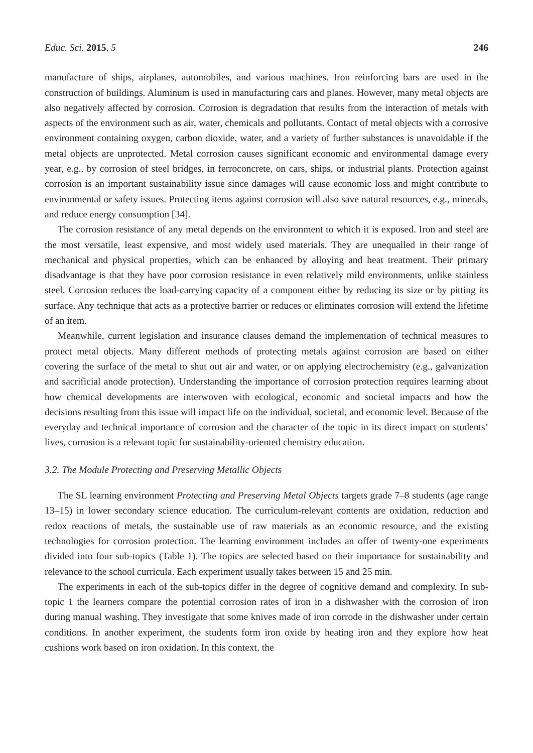Educ. Sci. 2015, 5 246
manufacture of ships, airplanes, automobiles, and various machines. Iron reinforcing bars are used in the construction of buildings. Aluminum is used in manufacturing cars and planes. However, many metal objects are also negatively affected by corrosion. Corrosion is degradation that results from the interaction of metals with aspects of the environment such as air, water, chemicals and pollutants. Contact of metal objects with a corrosive environment containing oxygen, carbon dioxide, water, and a variety of further substances is unavoidable if the metal objects are unprotected. Metal corrosion causes significant economic and environmental damage every year, e.g., by corrosion of steel bridges, in ferroconcrete, on cars, ships, or industrial plants. Protection against corrosion is an important sustainability issue since damages will cause economic loss and might contribute to environmental or safety issues. Protecting items against corrosion will also save natural resources, e.g., minerals, and reduce energy consumption [34].
The corrosion resistance of any metal depends on the environment to which it is exposed. Iron and steel are the most versatile, least expensive, and most widely used materials. They are unequalled in their range of mechanical and physical properties, which can be enhanced by alloying and heat treatment. Their primary disadvantage is that they have poor corrosion resistance in even relatively mild environments, unlike stainless steel. Corrosion reduces the load-carrying capacity of a component either by reducing its size or by pitting its surface. Any technique that acts as a protective barrier or reduces or eliminates corrosion will extend the lifetime of an item.
Meanwhile, current legislation and insurance clauses demand the implementation of technical measures to protect metal objects. Many different methods of protecting metals against corrosion are based on either covering the surface of the metal to shut out air and water, or on applying electrochemistry (e.g., galvanization and sacrificial anode protection). Understanding the importance of corrosion protection requires learning about how chemical developments are interwoven with ecological, economic and societal impacts and how the decisions resulting from this issue will impact life on the individual, societal, and economic level. Because of the everyday and technical importance of corrosion and the character of the topic in its direct impact on students’ lives, corrosion is a relevant topic for sustainability-oriented chemistry education.
3.2. The Module Protecting and Preserving Metallic Objects
The SL learning environment Protecting and Preserving Metal Objects targets grade 7–8 students (age range 13–15) in lower secondary science education. The curriculum-relevant contents are oxidation, reduction and redox reactions of metals, the sustainable use of raw materials as an economic resource, and the existing technologies for corrosion protection. The learning environment includes an offer of twenty-one experiments divided into four sub-topics (Table 1). The topics are selected based on their importance for sustainability and relevance to the school curricula. Each experiment usually takes between 15 and 25 min.
The experiments in each of the sub-topics differ in the degree of cognitive demand and complexity. In sub-topic 1 the learners compare the potential corrosion rates of iron in a dishwasher with the corrosion of iron during manual washing. They investigate that some knives made of iron corrode in the dishwasher under certain conditions. In another experiment, the students form iron oxide by heating iron and they explore how heat cushions work based on iron oxidation. In this context, the